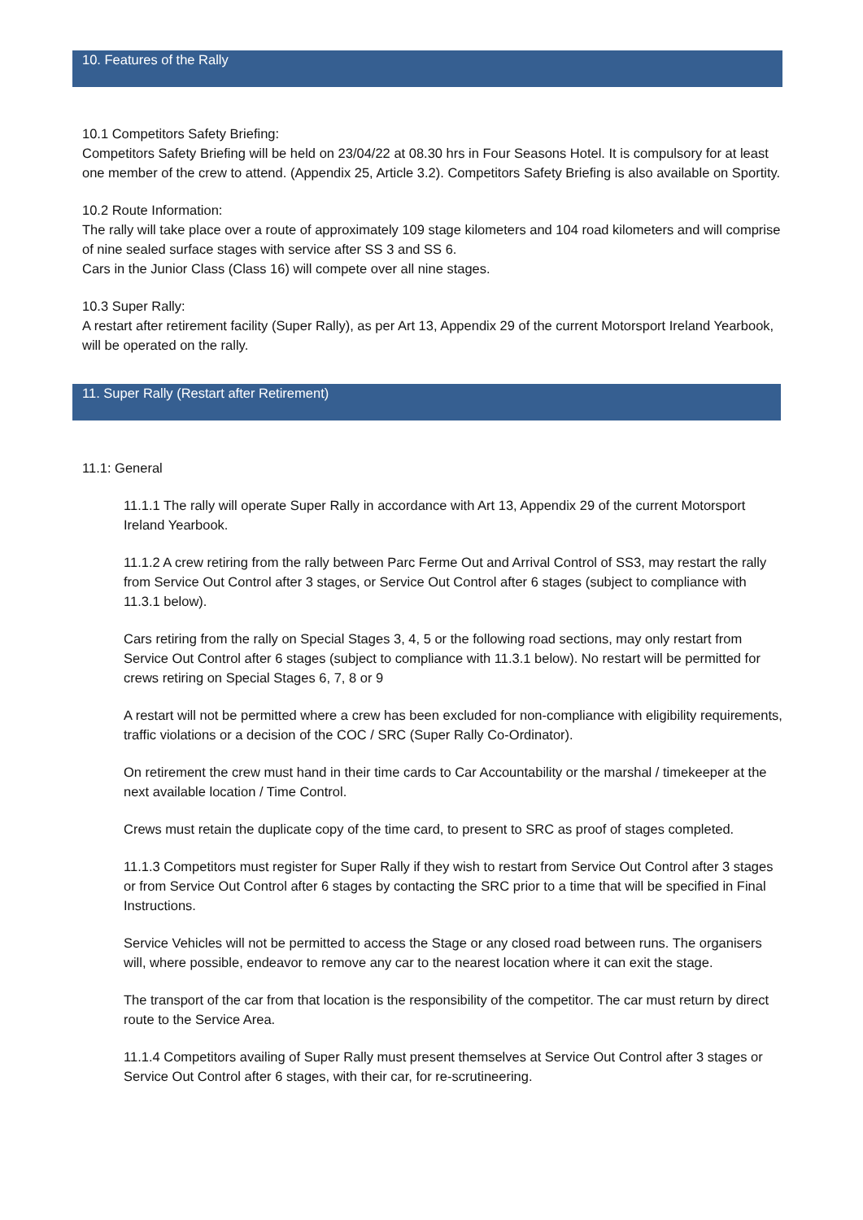10. Features of the Rally
10.1 Competitors Safety Briefing:
Competitors Safety Briefing will be held on 23/04/22 at 08.30 hrs in Four Seasons Hotel. It is compulsory for at least one member of the crew to attend. (Appendix 25, Article 3.2). Competitors Safety Briefing is also available on Sportity.
10.2 Route Information:
The rally will take place over a route of approximately 109 stage kilometers and 104 road kilometers and will comprise of nine sealed surface stages with service after SS 3 and SS 6.
Cars in the Junior Class (Class 16) will compete over all nine stages.
10.3 Super Rally:
A restart after retirement facility (Super Rally), as per Art 13, Appendix 29 of the current Motorsport Ireland Yearbook, will be operated on the rally.
11. Super Rally (Restart after Retirement)
11.1: General
11.1.1 The rally will operate Super Rally in accordance with Art 13, Appendix 29 of the current Motorsport Ireland Yearbook.
11.1.2 A crew retiring from the rally between Parc Ferme Out and Arrival Control of SS3, may restart the rally from Service Out Control after 3 stages, or Service Out Control after 6 stages (subject to compliance with 11.3.1 below).
Cars retiring from the rally on Special Stages 3, 4, 5 or the following road sections, may only restart from Service Out Control after 6 stages (subject to compliance with 11.3.1 below). No restart will be permitted for crews retiring on Special Stages 6, 7, 8 or 9
A restart will not be permitted where a crew has been excluded for non-compliance with eligibility requirements, traffic violations or a decision of the COC / SRC (Super Rally Co-Ordinator).
On retirement the crew must hand in their time cards to Car Accountability or the marshal / timekeeper at the next available location / Time Control.
Crews must retain the duplicate copy of the time card, to present to SRC as proof of stages completed.
11.1.3 Competitors must register for Super Rally if they wish to restart from Service Out Control after 3 stages or from Service Out Control after 6 stages by contacting the SRC prior to a time that will be specified in Final Instructions.
Service Vehicles will not be permitted to access the Stage or any closed road between runs. The organisers will, where possible, endeavor to remove any car to the nearest location where it can exit the stage.
The transport of the car from that location is the responsibility of the competitor. The car must return by direct route to the Service Area.
11.1.4 Competitors availing of Super Rally must present themselves at Service Out Control after 3 stages or Service Out Control after 6 stages, with their car, for re-scrutineering.